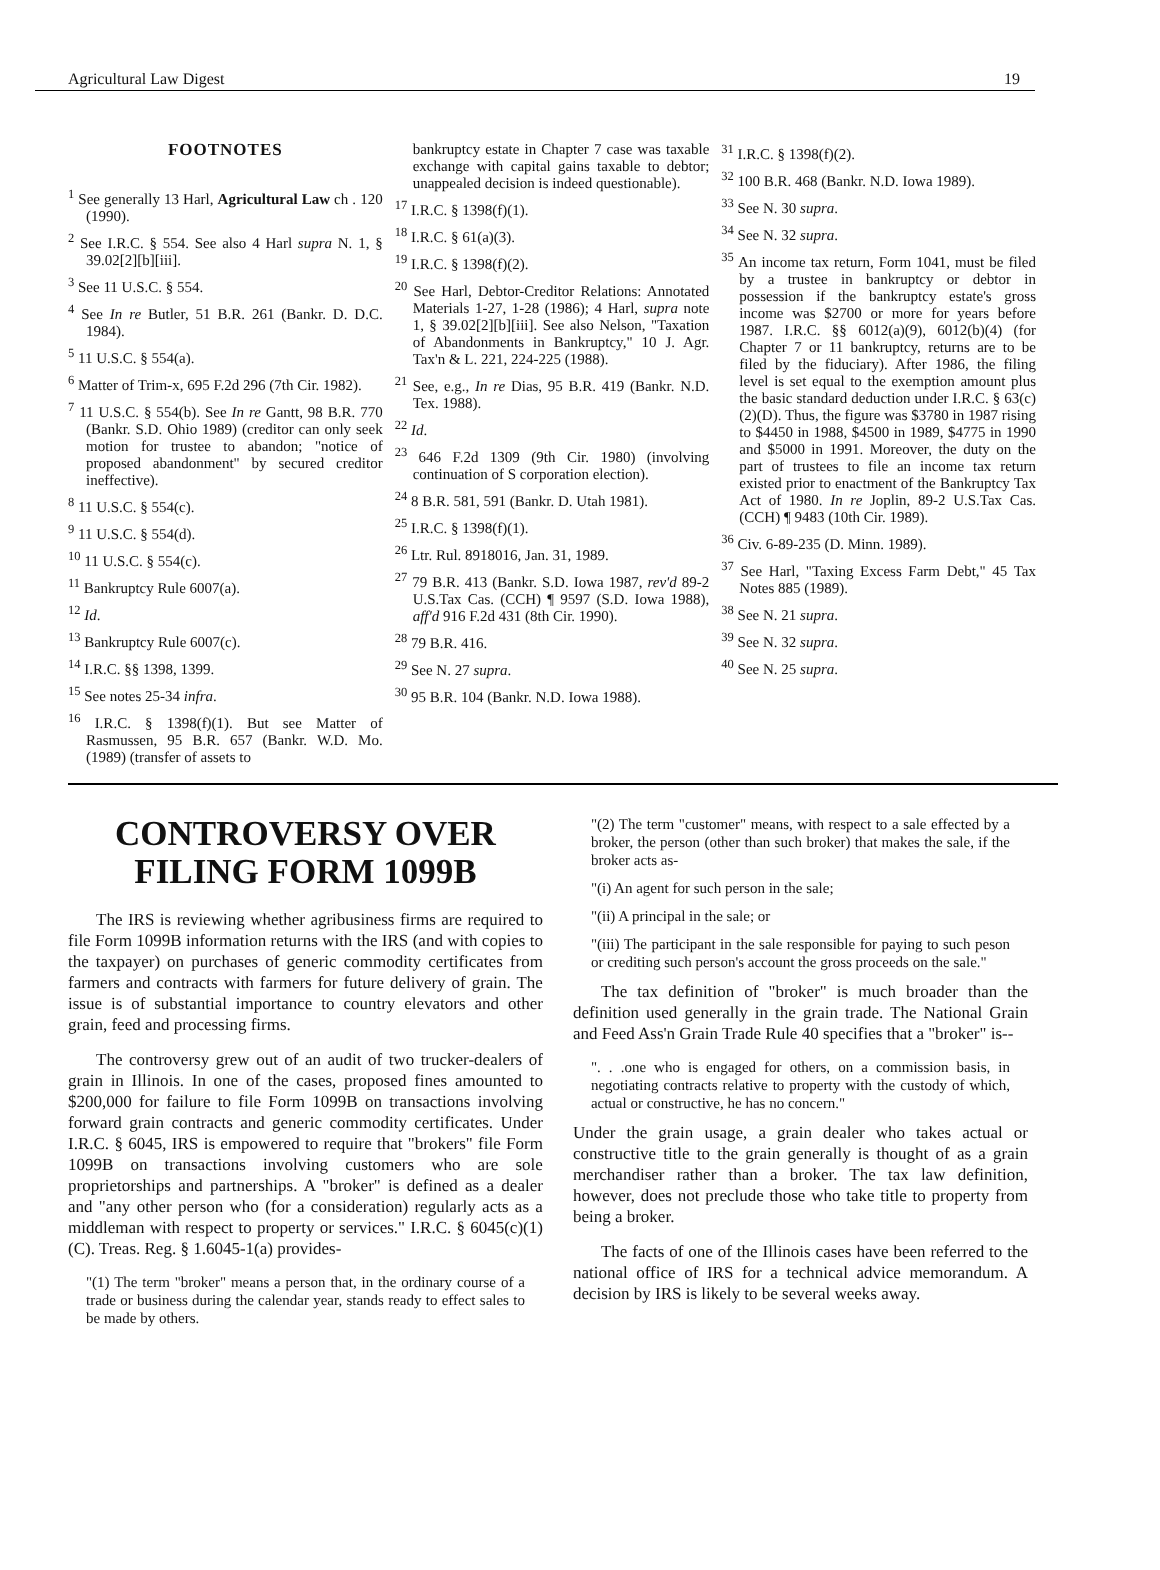Agricultural Law Digest 19
FOOTNOTES
<sup>1</sup> See generally 13 Harl, Agricultural Law ch . 120 (1990).
<sup>2</sup> See I.R.C. § 554. See also 4 Harl supra N. 1, § 39.02[2][b][iii].
<sup>3</sup> See 11 U.S.C. § 554.
<sup>4</sup> See In re Butler, 51 B.R. 261 (Bankr. D. D.C. 1984).
<sup>5</sup> 11 U.S.C. § 554(a).
<sup>6</sup> Matter of Trim-x, 695 F.2d 296 (7th Cir. 1982).
<sup>7</sup> 11 U.S.C. § 554(b). See In re Gantt, 98 B.R. 770 (Bankr. S.D. Ohio 1989) (creditor can only seek motion for trustee to abandon; "notice of proposed abandonment" by secured creditor ineffective).
<sup>8</sup> 11 U.S.C. § 554(c).
<sup>9</sup> 11 U.S.C. § 554(d).
<sup>10</sup> 11 U.S.C. § 554(c).
<sup>11</sup> Bankruptcy Rule 6007(a).
<sup>12</sup> Id.
<sup>13</sup> Bankruptcy Rule 6007(c).
<sup>14</sup> I.R.C. §§ 1398, 1399.
<sup>15</sup> See notes 25-34 infra.
<sup>16</sup> I.R.C. § 1398(f)(1). But see Matter of Rasmussen, 95 B.R. 657 (Bankr. W.D. Mo. (1989) (transfer of assets to
bankruptcy estate in Chapter 7 case was taxable exchange with capital gains taxable to debtor; unappealed decision is indeed questionable).
<sup>17</sup> I.R.C. § 1398(f)(1).
<sup>18</sup> I.R.C. § 61(a)(3).
<sup>19</sup> I.R.C. § 1398(f)(2).
<sup>20</sup> See Harl, Debtor-Creditor Relations: Annotated Materials 1-27, 1-28 (1986); 4 Harl, supra note 1, § 39.02[2][b][iii]. See also Nelson, "Taxation of Abandonments in Bankruptcy," 10 J. Agr. Tax'n & L. 221, 224-225 (1988).
<sup>21</sup> See, e.g., In re Dias, 95 B.R. 419 (Bankr. N.D. Tex. 1988).
<sup>22</sup> Id.
<sup>23</sup> 646 F.2d 1309 (9th Cir. 1980) (involving continuation of S corporation election).
<sup>24</sup> 8 B.R. 581, 591 (Bankr. D. Utah 1981).
<sup>25</sup> I.R.C. § 1398(f)(1).
<sup>26</sup> Ltr. Rul. 8918016, Jan. 31, 1989.
<sup>27</sup> 79 B.R. 413 (Bankr. S.D. Iowa 1987, rev'd 89-2 U.S.Tax Cas. (CCH) ¶ 9597 (S.D. Iowa 1988), aff'd 916 F.2d 431 (8th Cir. 1990).
<sup>28</sup> 79 B.R. 416.
<sup>29</sup> See N. 27 supra.
<sup>30</sup> 95 B.R. 104 (Bankr. N.D. Iowa 1988).
<sup>31</sup> I.R.C. § 1398(f)(2).
<sup>32</sup> 100 B.R. 468 (Bankr. N.D. Iowa 1989).
<sup>33</sup> See N. 30 supra.
<sup>34</sup> See N. 32 supra.
<sup>35</sup> An income tax return, Form 1041, must be filed by a trustee in bankruptcy or debtor in possession if the bankruptcy estate's gross income was $2700 or more for years before 1987. I.R.C. §§ 6012(a)(9), 6012(b)(4) (for Chapter 7 or 11 bankruptcy, returns are to be filed by the fiduciary). After 1986, the filing level is set equal to the exemption amount plus the basic standard deduction under I.R.C. § 63(c)(2)(D). Thus, the figure was $3780 in 1987 rising to $4450 in 1988, $4500 in 1989, $4775 in 1990 and $5000 in 1991. Moreover, the duty on the part of trustees to file an income tax return existed prior to enactment of the Bankruptcy Tax Act of 1980. In re Joplin, 89-2 U.S.Tax Cas. (CCH) ¶ 9483 (10th Cir. 1989).
<sup>36</sup> Civ. 6-89-235 (D. Minn. 1989).
<sup>37</sup> See Harl, "Taxing Excess Farm Debt," 45 Tax Notes 885 (1989).
<sup>38</sup> See N. 21 supra.
<sup>39</sup> See N. 32 supra.
<sup>40</sup> See N. 25 supra.
CONTROVERSY OVER FILING FORM 1099B
The IRS is reviewing whether agribusiness firms are required to file Form 1099B information returns with the IRS (and with copies to the taxpayer) on purchases of generic commodity certificates from farmers and contracts with farmers for future delivery of grain. The issue is of substantial importance to country elevators and other grain, feed and processing firms.
The controversy grew out of an audit of two trucker-dealers of grain in Illinois. In one of the cases, proposed fines amounted to $200,000 for failure to file Form 1099B on transactions involving forward grain contracts and generic commodity certificates. Under I.R.C. § 6045, IRS is empowered to require that "brokers" file Form 1099B on transactions involving customers who are sole proprietorships and partnerships. A "broker" is defined as a dealer and "any other person who (for a consideration) regularly acts as a middleman with respect to property or services." I.R.C. § 6045(c)(1)(C). Treas. Reg. § 1.6045-1(a) provides-
"(1) The term "broker" means a person that, in the ordinary course of a trade or business during the calendar year, stands ready to effect sales to be made by others.
"(2) The term "customer" means, with respect to a sale effected by a broker, the person (other than such broker) that makes the sale, if the broker acts as-
"(i) An agent for such person in the sale;
"(ii) A principal in the sale; or
"(iii) The participant in the sale responsible for paying to such peson or crediting such person's account the gross proceeds on the sale."
The tax definition of "broker" is much broader than the definition used generally in the grain trade. The National Grain and Feed Ass'n Grain Trade Rule 40 specifies that a "broker" is--
". . .one who is engaged for others, on a commission basis, in negotiating contracts relative to property with the custody of which, actual or constructive, he has no concern."
Under the grain usage, a grain dealer who takes actual or constructive title to the grain generally is thought of as a grain merchandiser rather than a broker. The tax law definition, however, does not preclude those who take title to property from being a broker.
The facts of one of the Illinois cases have been referred to the national office of IRS for a technical advice memorandum. A decision by IRS is likely to be several weeks away.